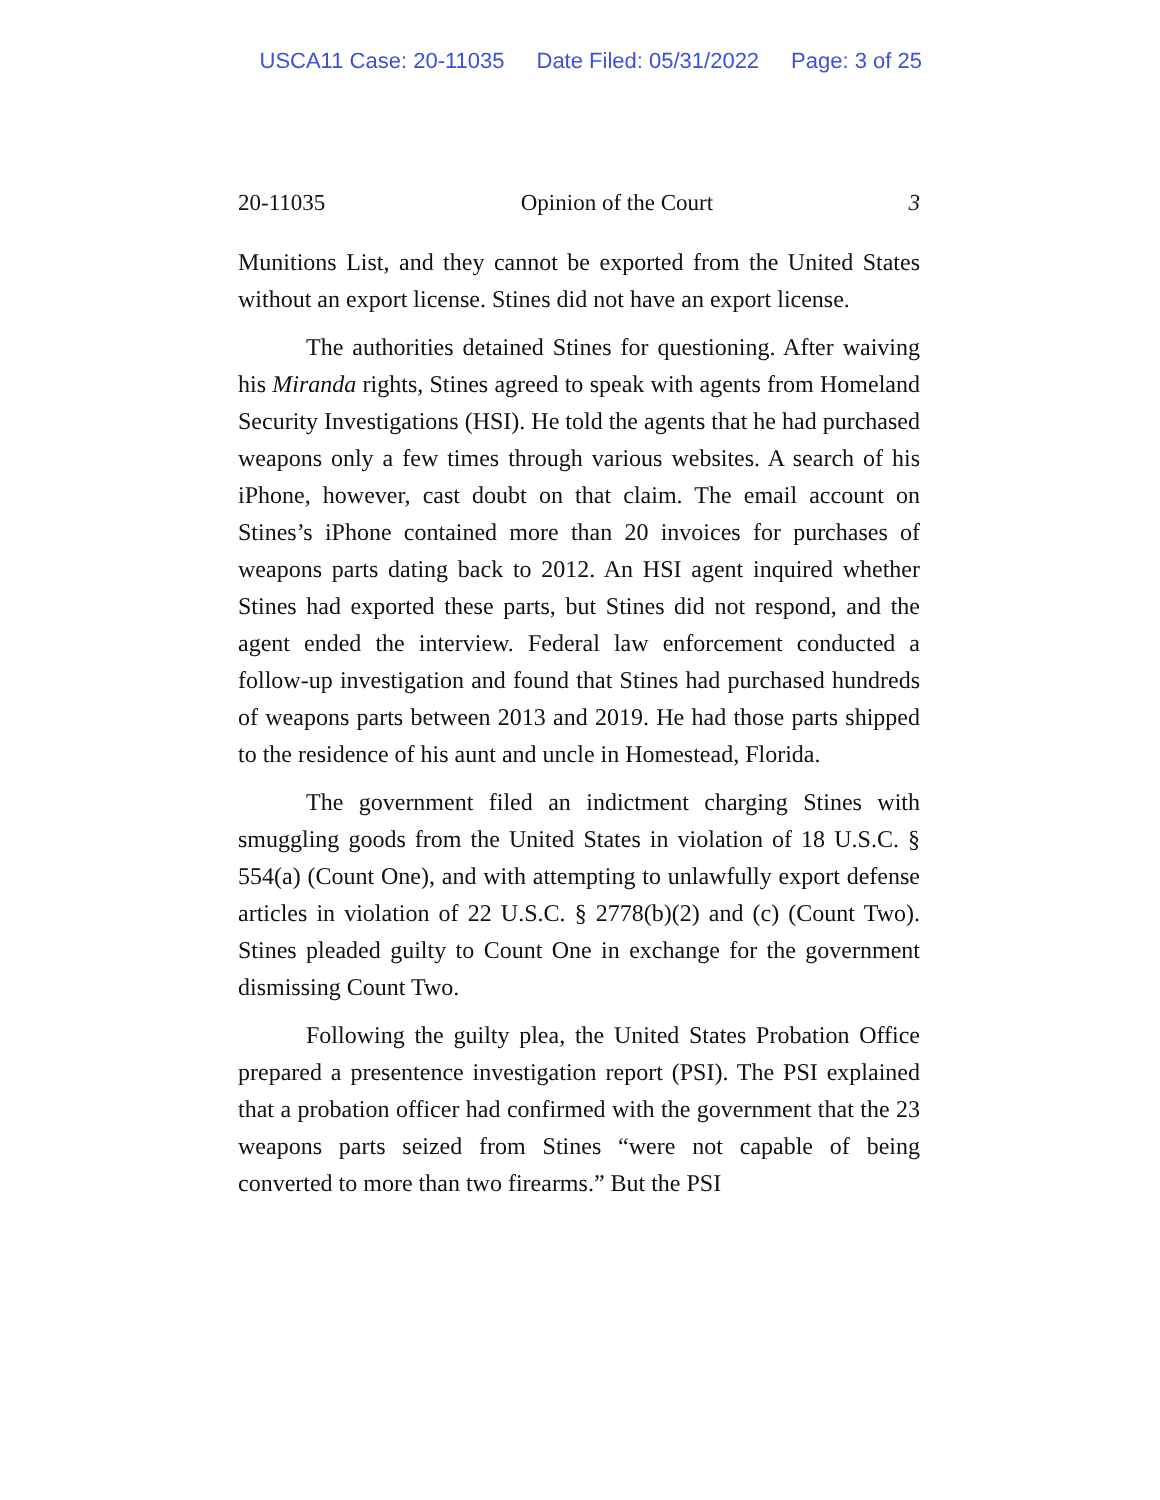USCA11 Case: 20-11035 Date Filed: 05/31/2022 Page: 3 of 25
20-11035 Opinion of the Court 3
Munitions List, and they cannot be exported from the United States without an export license. Stines did not have an export license.
The authorities detained Stines for questioning. After waiving his Miranda rights, Stines agreed to speak with agents from Homeland Security Investigations (HSI). He told the agents that he had purchased weapons only a few times through various websites. A search of his iPhone, however, cast doubt on that claim. The email account on Stines’s iPhone contained more than 20 invoices for purchases of weapons parts dating back to 2012. An HSI agent inquired whether Stines had exported these parts, but Stines did not respond, and the agent ended the interview. Federal law enforcement conducted a follow-up investigation and found that Stines had purchased hundreds of weapons parts between 2013 and 2019. He had those parts shipped to the residence of his aunt and uncle in Homestead, Florida.
The government filed an indictment charging Stines with smuggling goods from the United States in violation of 18 U.S.C. § 554(a) (Count One), and with attempting to unlawfully export defense articles in violation of 22 U.S.C. § 2778(b)(2) and (c) (Count Two). Stines pleaded guilty to Count One in exchange for the government dismissing Count Two.
Following the guilty plea, the United States Probation Office prepared a presentence investigation report (PSI). The PSI explained that a probation officer had confirmed with the government that the 23 weapons parts seized from Stines “were not capable of being converted to more than two firearms.” But the PSI